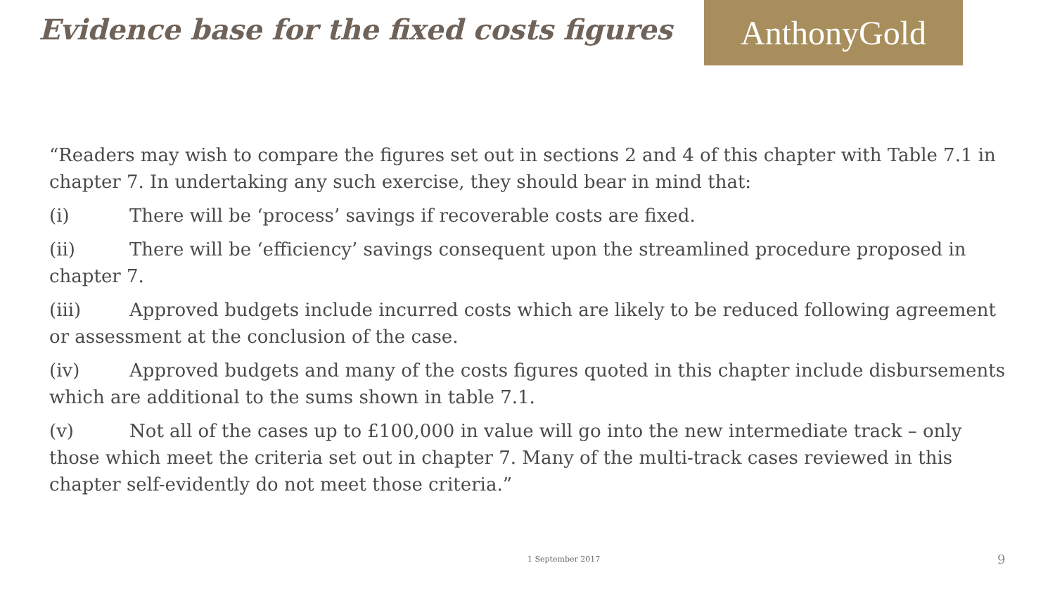Evidence base for the fixed costs figures
AnthonyGold
“Readers may wish to compare the figures set out in sections 2 and 4 of this chapter with Table 7.1 in chapter 7. In undertaking any such exercise, they should bear in mind that:
(i) There will be ‘process’ savings if recoverable costs are fixed.
(ii) There will be ‘efficiency’ savings consequent upon the streamlined procedure proposed in chapter 7.
(iii) Approved budgets include incurred costs which are likely to be reduced following agreement or assessment at the conclusion of the case.
(iv) Approved budgets and many of the costs figures quoted in this chapter include disbursements which are additional to the sums shown in table 7.1.
(v) Not all of the cases up to £100,000 in value will go into the new intermediate track – only those which meet the criteria set out in chapter 7. Many of the multi-track cases reviewed in this chapter self-evidently do not meet those criteria.”
1 September 2017 9